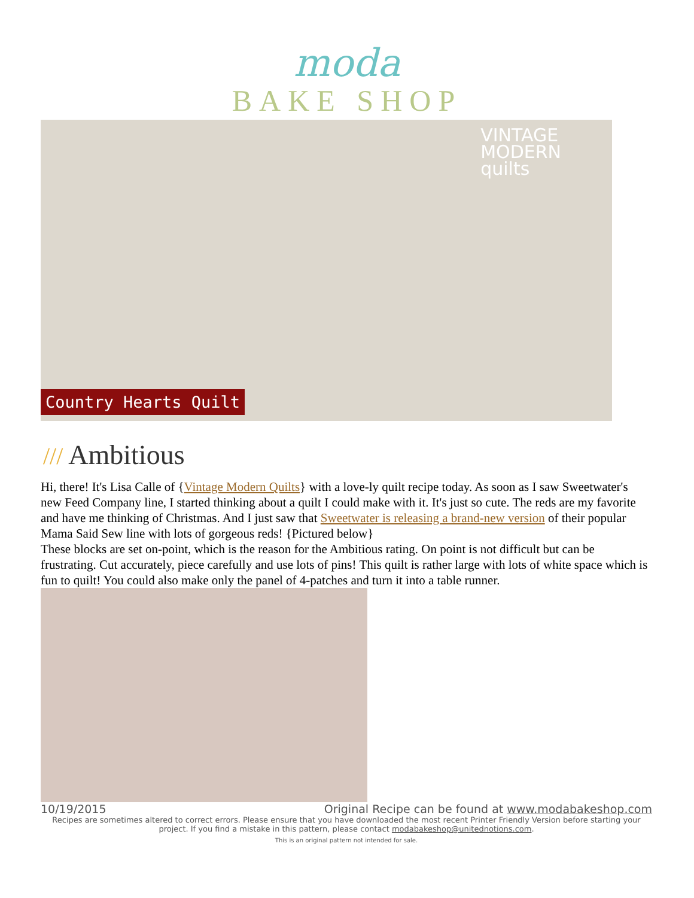moda
BAKE SHOP
VINTAGE
MODERN
quilts
Country Hearts Quilt
/// Ambitious
Hi, there! It's Lisa Calle of {Vintage Modern Quilts} with a love-ly quilt recipe today. As soon as I saw Sweetwater's new Feed Company line, I started thinking about a quilt I could make with it. It's just so cute. The reds are my favorite and have me thinking of Christmas. And I just saw that Sweetwater is releasing a brand-new version of their popular Mama Said Sew line with lots of gorgeous reds! {Pictured below}
These blocks are set on-point, which is the reason for the Ambitious rating. On point is not difficult but can be frustrating. Cut accurately, piece carefully and use lots of pins! This quilt is rather large with lots of white space which is fun to quilt! You could also make only the panel of 4-patches and turn it into a table runner.
10/19/2015 Original Recipe can be found at www.modabakeshop.com
Recipes are sometimes altered to correct errors. Please ensure that you have downloaded the most recent Printer Friendly Version before starting your project. If you find a mistake in this pattern, please contact modabakeshop@unitednotions.com.
This is an original pattern not intended for sale.